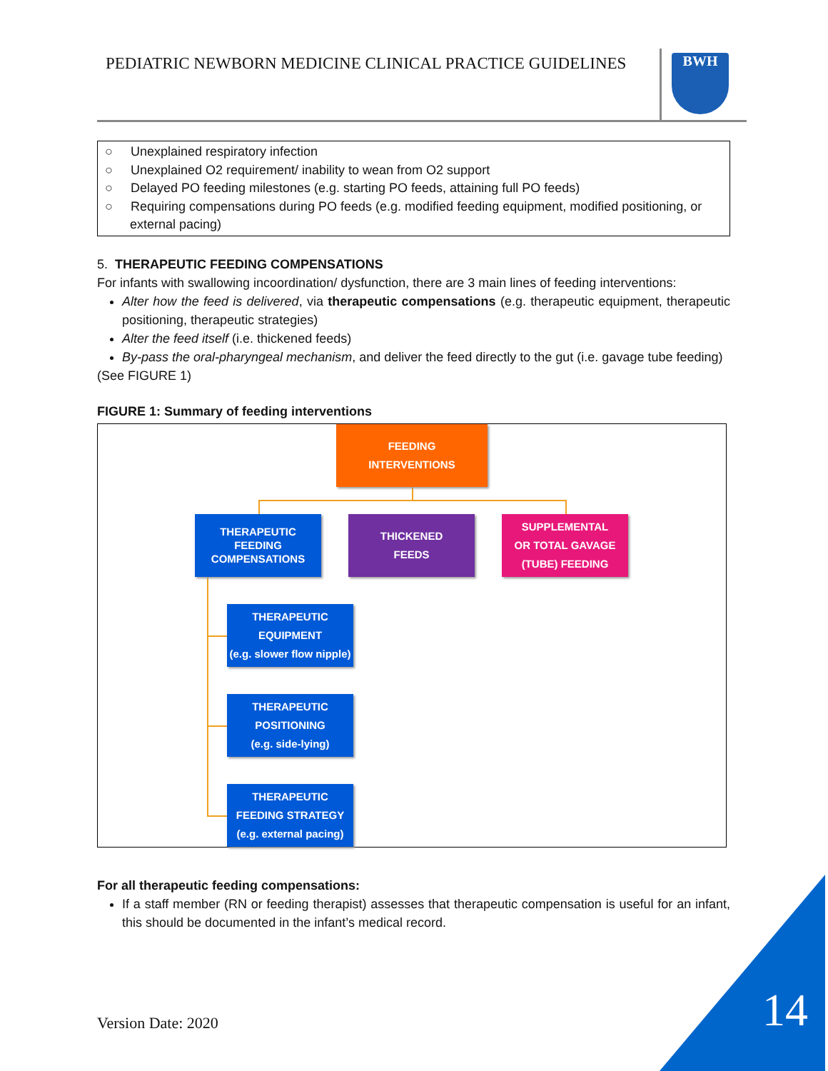PEDIATRIC NEWBORN MEDICINE CLINICAL PRACTICE GUIDELINES
BWH
○ Unexplained respiratory infection
○ Unexplained O2 requirement/ inability to wean from O2 support
○ Delayed PO feeding milestones (e.g. starting PO feeds, attaining full PO feeds)
○ Requiring compensations during PO feeds (e.g. modified feeding equipment, modified positioning, or external pacing)
5. THERAPEUTIC FEEDING COMPENSATIONS
For infants with swallowing incoordination/ dysfunction, there are 3 main lines of feeding interventions:
Alter how the feed is delivered, via therapeutic compensations (e.g. therapeutic equipment, therapeutic positioning, therapeutic strategies)
Alter the feed itself (i.e. thickened feeds)
By-pass the oral-pharyngeal mechanism, and deliver the feed directly to the gut (i.e. gavage tube feeding)
(See FIGURE 1)
FIGURE 1: Summary of feeding interventions
FEEDING
INTERVENTIONS
THERAPEUTIC FEEDING COMPENSATIONS
THICKENED
FEEDS
SUPPLEMENTAL
OR TOTAL GAVAGE
(TUBE) FEEDING
THERAPEUTIC
EQUIPMENT
(e.g. slower flow nipple)
THERAPEUTIC
POSITIONING
(e.g. side-lying)
THERAPEUTIC
FEEDING STRATEGY
(e.g. external pacing)
For all therapeutic feeding compensations:
If a staff member (RN or feeding therapist) assesses that therapeutic compensation is useful for an infant, this should be documented in the infant’s medical record.
Version Date: 2020 14